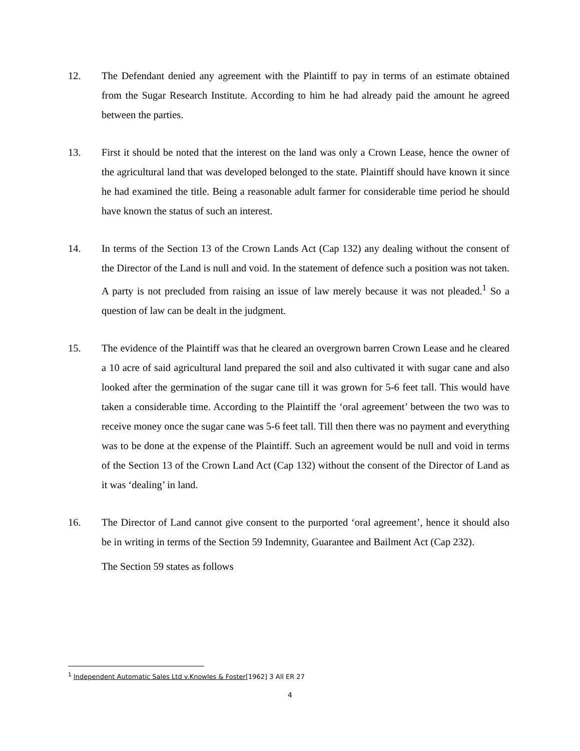12. The Defendant denied any agreement with the Plaintiff to pay in terms of an estimate obtained from the Sugar Research Institute. According to him he had already paid the amount he agreed between the parties.
13. First it should be noted that the interest on the land was only a Crown Lease, hence the owner of the agricultural land that was developed belonged to the state. Plaintiff should have known it since he had examined the title. Being a reasonable adult farmer for considerable time period he should have known the status of such an interest.
14. In terms of the Section 13 of the Crown Lands Act (Cap 132) any dealing without the consent of the Director of the Land is null and void. In the statement of defence such a position was not taken. A party is not precluded from raising an issue of law merely because it was not pleaded.<sup>1</sup> So a question of law can be dealt in the judgment.
15. The evidence of the Plaintiff was that he cleared an overgrown barren Crown Lease and he cleared a 10 acre of said agricultural land prepared the soil and also cultivated it with sugar cane and also looked after the germination of the sugar cane till it was grown for 5-6 feet tall. This would have taken a considerable time. According to the Plaintiff the ‘oral agreement’ between the two was to receive money once the sugar cane was 5-6 feet tall. Till then there was no payment and everything was to be done at the expense of the Plaintiff. Such an agreement would be null and void in terms of the Section 13 of the Crown Land Act (Cap 132) without the consent of the Director of Land as it was ‘dealing’ in land.
16. The Director of Land cannot give consent to the purported ‘oral agreement’, hence it should also be in writing in terms of the Section 59 Indemnity, Guarantee and Bailment Act (Cap 232).
The Section 59 states as follows
<sup>1</sup> Independent Automatic Sales Ltd v.Knowles & Foster[1962] 3 All ER 27
4